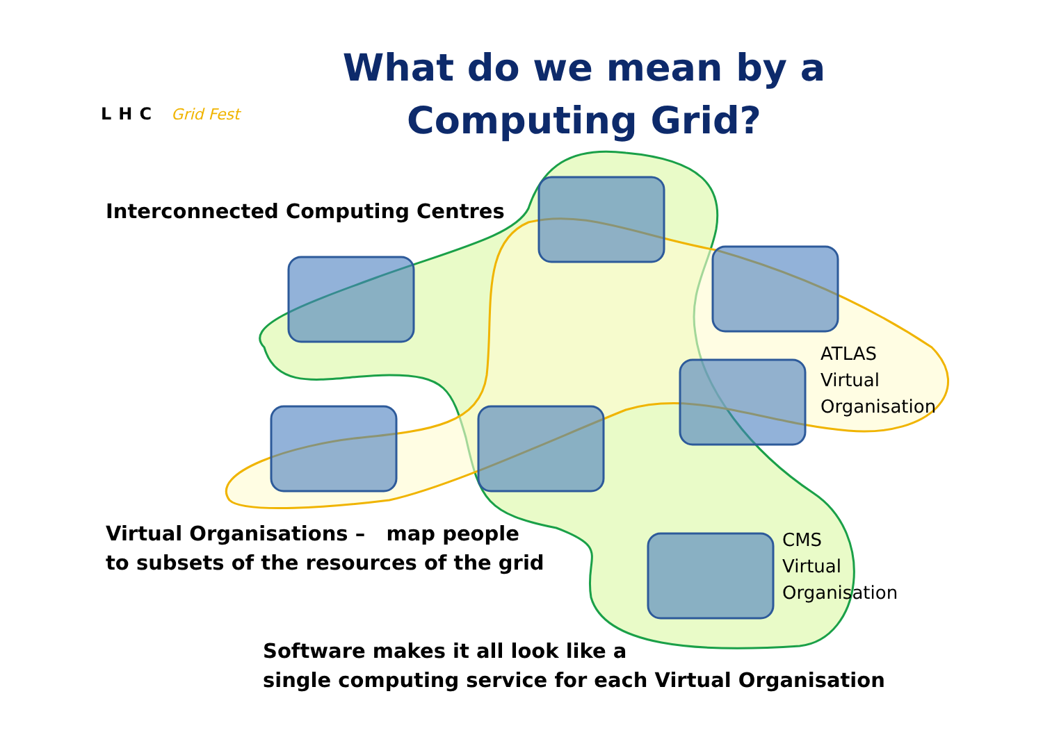LHC Grid Fest
What do we mean by a Computing Grid?
Interconnected Computing Centres
ATLAS
Virtual
Organisation
CMS
Virtual
Organisation
Virtual Organisations – map people
to subsets of the resources of the grid
Software makes it all look like a
single computing service for each Virtual Organisation